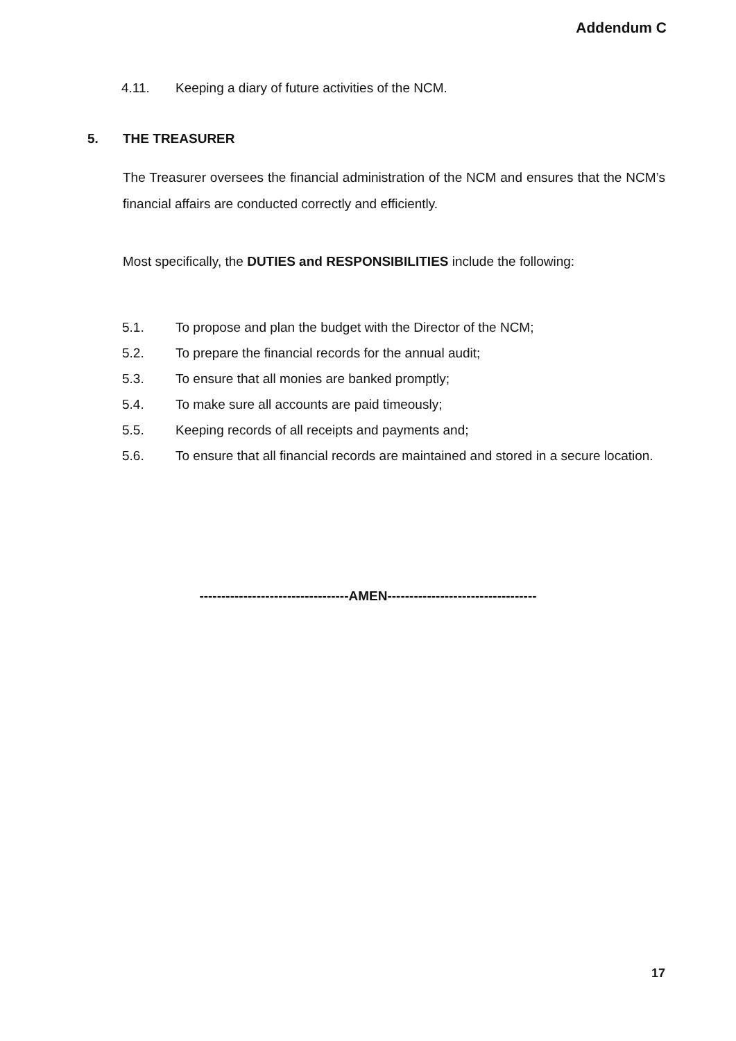Addendum C
4.11. Keeping a diary of future activities of the NCM.
5. THE TREASURER
The Treasurer oversees the financial administration of the NCM and ensures that the NCM’s financial affairs are conducted correctly and efficiently.
Most specifically, the DUTIES and RESPONSIBILITIES include the following:
5.1. To propose and plan the budget with the Director of the NCM;
5.2. To prepare the financial records for the annual audit;
5.3. To ensure that all monies are banked promptly;
5.4. To make sure all accounts are paid timeously;
5.5. Keeping records of all receipts and payments and;
5.6. To ensure that all financial records are maintained and stored in a secure location.
----------------------------------AMEN----------------------------------
17